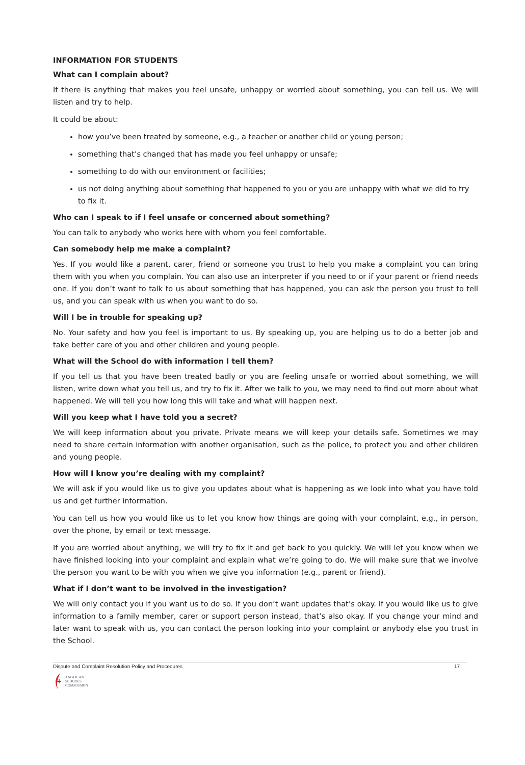INFORMATION FOR STUDENTS
What can I complain about?
If there is anything that makes you feel unsafe, unhappy or worried about something, you can tell us. We will listen and try to help.
It could be about:
how you’ve been treated by someone, e.g., a teacher or another child or young person;
something that’s changed that has made you feel unhappy or unsafe;
something to do with our environment or facilities;
us not doing anything about something that happened to you or you are unhappy with what we did to try to fix it.
Who can I speak to if I feel unsafe or concerned about something?
You can talk to anybody who works here with whom you feel comfortable.
Can somebody help me make a complaint?
Yes. If you would like a parent, carer, friend or someone you trust to help you make a complaint you can bring them with you when you complain. You can also use an interpreter if you need to or if your parent or friend needs one. If you don’t want to talk to us about something that has happened, you can ask the person you trust to tell us, and you can speak with us when you want to do so.
Will I be in trouble for speaking up?
No. Your safety and how you feel is important to us. By speaking up, you are helping us to do a better job and take better care of you and other children and young people.
What will the School do with information I tell them?
If you tell us that you have been treated badly or you are feeling unsafe or worried about something, we will listen, write down what you tell us, and try to fix it. After we talk to you, we may need to find out more about what happened. We will tell you how long this will take and what will happen next.
Will you keep what I have told you a secret?
We will keep information about you private. Private means we will keep your details safe. Sometimes we may need to share certain information with another organisation, such as the police, to protect you and other children and young people.
How will I know you’re dealing with my complaint?
We will ask if you would like us to give you updates about what is happening as we look into what you have told us and get further information.
You can tell us how you would like us to let you know how things are going with your complaint, e.g., in person, over the phone, by email or text message.
If you are worried about anything, we will try to fix it and get back to you quickly. We will let you know when we have finished looking into your complaint and explain what we’re going to do. We will make sure that we involve the person you want to be with you when we give you information (e.g., parent or friend).
What if I don’t want to be involved in the investigation?
We will only contact you if you want us to do so. If you don’t want updates that’s okay. If you would like us to give information to a family member, carer or support person instead, that’s also okay. If you change your mind and later want to speak with us, you can contact the person looking into your complaint or anybody else you trust in the School.
Dispute and Complaint Resolution Policy and Procedures 17
ANGLICAN
SCHOOLS
COMMISSION